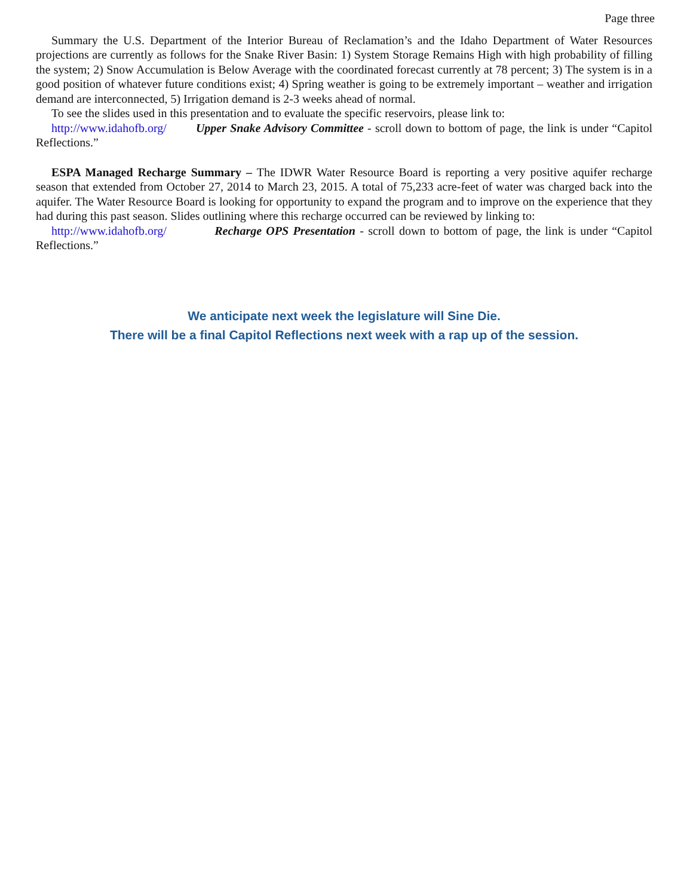Page three
Summary the U.S. Department of the Interior Bureau of Reclamation’s and the Idaho Department of Water Resources projections are currently as follows for the Snake River Basin: 1) System Storage Remains High with high probability of filling the system; 2) Snow Accumulation is Below Average with the coordinated forecast currently at 78 percent; 3) The system is in a good position of whatever future conditions exist; 4) Spring weather is going to be extremely important – weather and irrigation demand are interconnected, 5) Irrigation demand is 2-3 weeks ahead of normal.
To see the slides used in this presentation and to evaluate the specific reservoirs, please link to:
http://www.idahofb.org/ Upper Snake Advisory Committee - scroll down to bottom of page, the link is under “Capitol Reflections.”
ESPA Managed Recharge Summary – The IDWR Water Resource Board is reporting a very positive aquifer recharge season that extended from October 27, 2014 to March 23, 2015. A total of 75,233 acre-feet of water was charged back into the aquifer. The Water Resource Board is looking for opportunity to expand the program and to improve on the experience that they had during this past season. Slides outlining where this recharge occurred can be reviewed by linking to:
http://www.idahofb.org/ Recharge OPS Presentation - scroll down to bottom of page, the link is under “Capitol Reflections.”
We anticipate next week the legislature will Sine Die.
There will be a final Capitol Reflections next week with a rap up of the session.